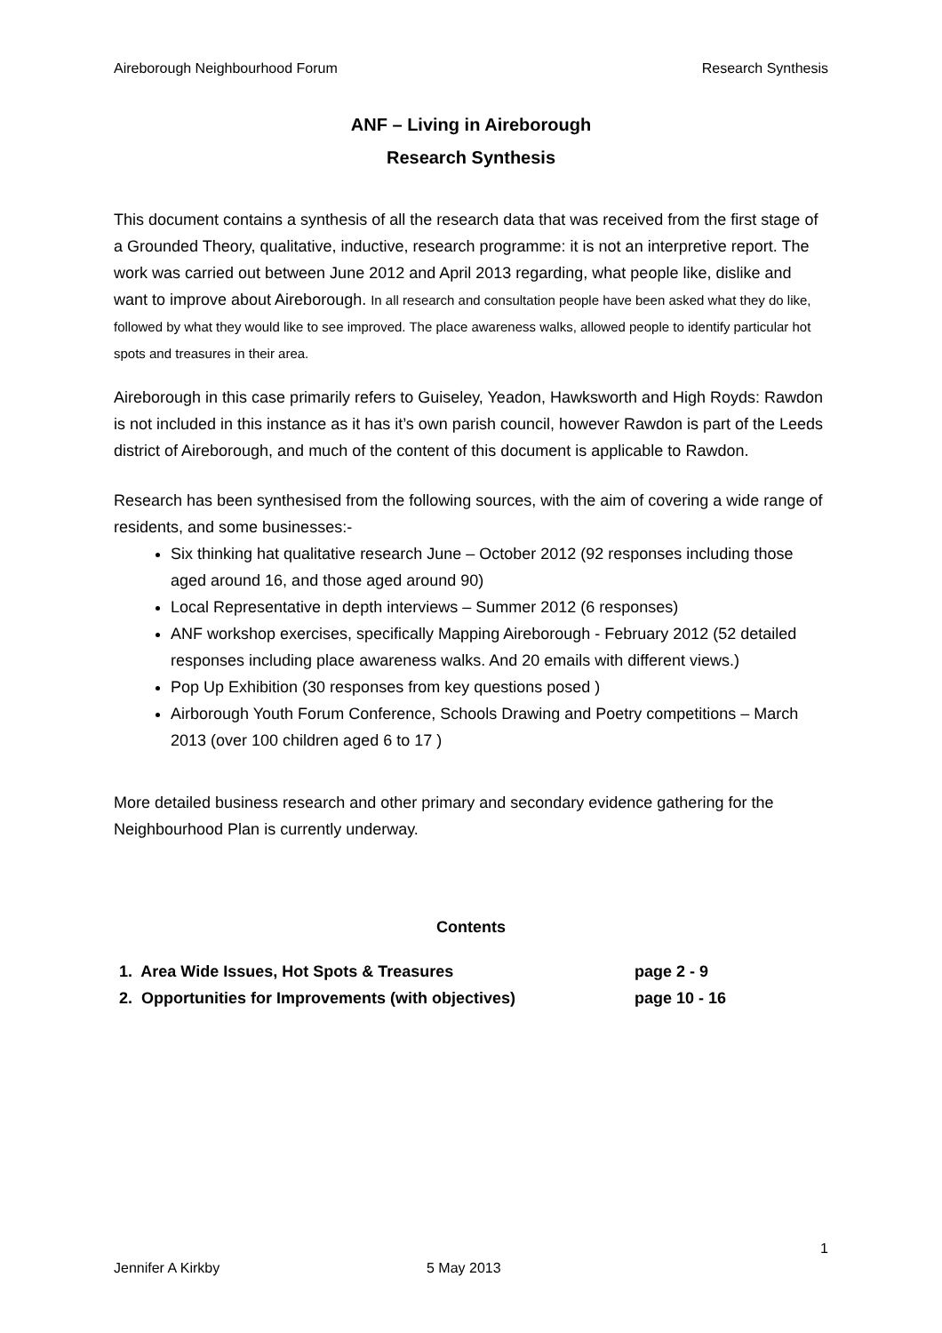Aireborough Neighbourhood Forum Research Synthesis
ANF – Living in Aireborough
Research Synthesis
This document contains a synthesis of all the research data that was received from the first stage of a Grounded Theory, qualitative, inductive, research programme: it is not an interpretive report. The work was carried out between June 2012 and April 2013 regarding, what people like, dislike and want to improve about Aireborough. In all research and consultation people have been asked what they do like, followed by what they would like to see improved. The place awareness walks, allowed people to identify particular hot spots and treasures in their area.
Aireborough in this case primarily refers to Guiseley, Yeadon, Hawksworth and High Royds: Rawdon is not included in this instance as it has it’s own parish council, however Rawdon is part of the Leeds district of Aireborough, and much of the content of this document is applicable to Rawdon.
Research has been synthesised from the following sources, with the aim of covering a wide range of residents, and some businesses:-
Six thinking hat qualitative research June – October 2012 (92 responses including those aged around 16, and those aged around 90)
Local Representative in depth interviews – Summer 2012 (6 responses)
ANF workshop exercises, specifically Mapping Aireborough - February 2012 (52 detailed responses including place awareness walks. And 20 emails with different views.)
Pop Up Exhibition (30 responses from key questions posed )
Airborough Youth Forum Conference, Schools Drawing and Poetry competitions – March 2013 (over 100 children aged 6 to 17 )
More detailed business research and other primary and secondary evidence gathering for the Neighbourhood Plan is currently underway.
Contents
1. Area Wide Issues, Hot Spots & Treasures page 2 - 9
2. Opportunities for Improvements (with objectives) page 10 - 16
1
Jennifer A Kirkby 5 May 2013